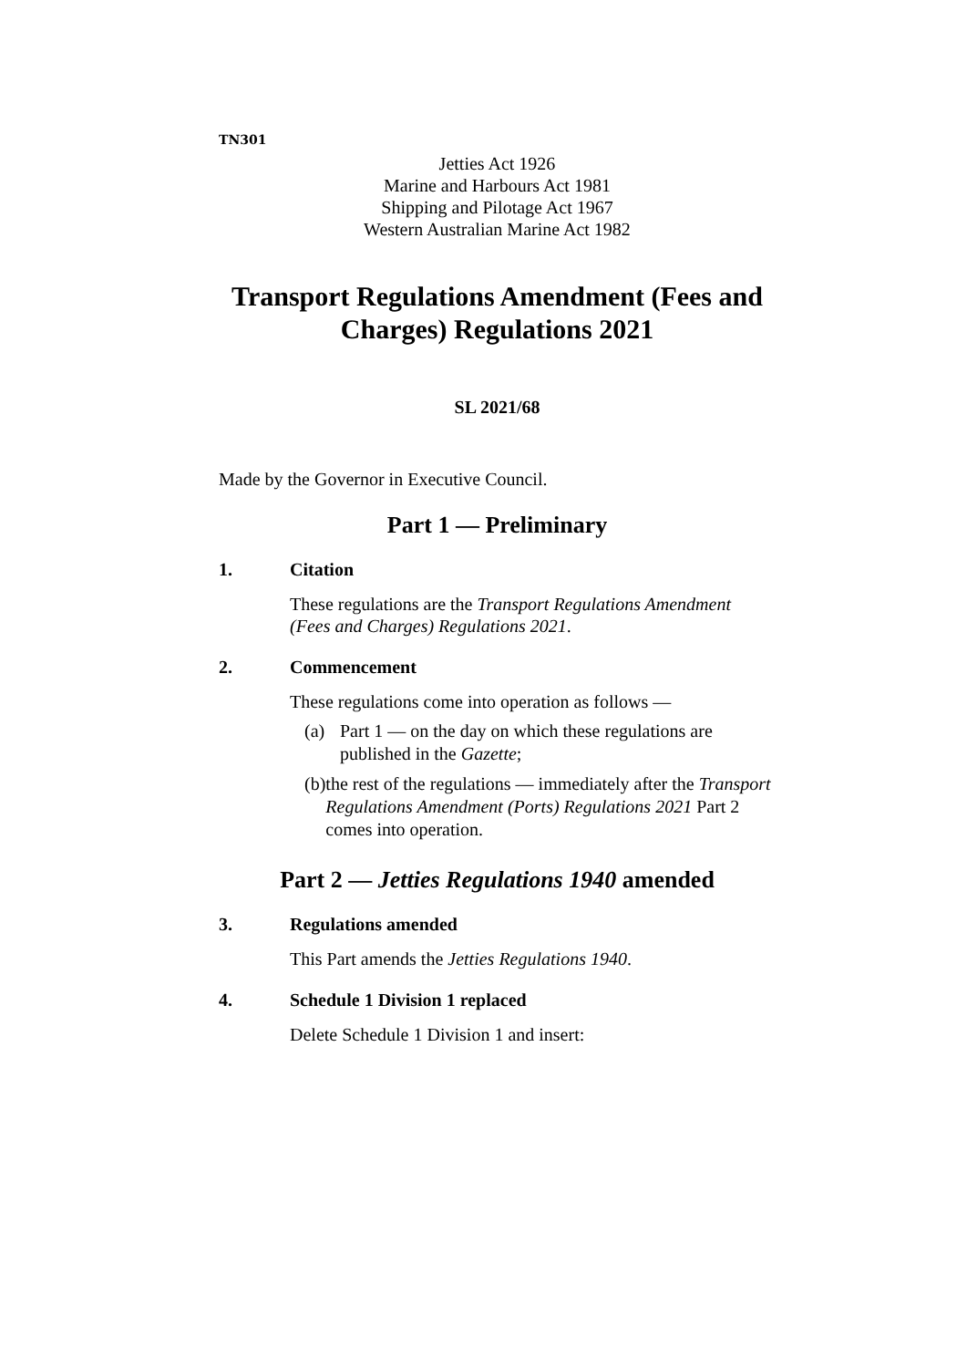TN301
Jetties Act 1926
Marine and Harbours Act 1981
Shipping and Pilotage Act 1967
Western Australian Marine Act 1982
Transport Regulations Amendment (Fees and Charges) Regulations 2021
SL 2021/68
Made by the Governor in Executive Council.
Part 1 — Preliminary
1. Citation
These regulations are the Transport Regulations Amendment (Fees and Charges) Regulations 2021.
2. Commencement
These regulations come into operation as follows —
(a) Part 1 — on the day on which these regulations are published in the Gazette;
(b) the rest of the regulations — immediately after the Transport Regulations Amendment (Ports) Regulations 2021 Part 2 comes into operation.
Part 2 — Jetties Regulations 1940 amended
3. Regulations amended
This Part amends the Jetties Regulations 1940.
4. Schedule 1 Division 1 replaced
Delete Schedule 1 Division 1 and insert: